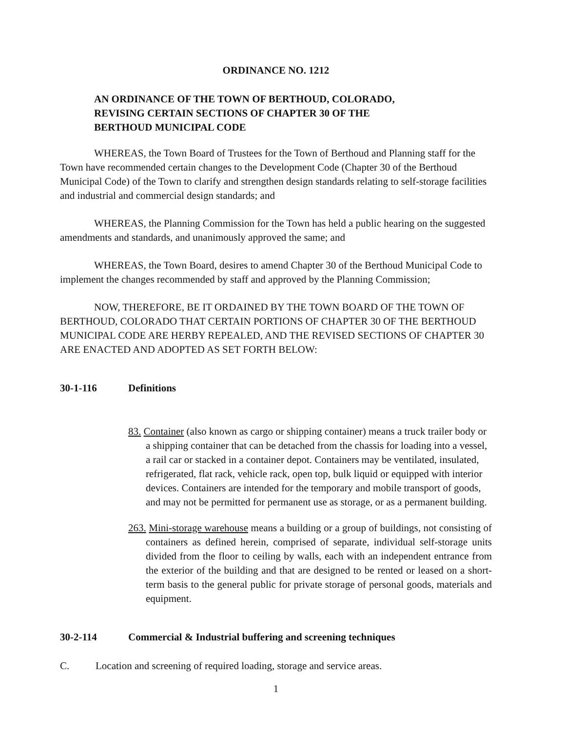ORDINANCE NO. 1212
AN ORDINANCE OF THE TOWN OF BERTHOUD, COLORADO,
REVISING CERTAIN SECTIONS OF CHAPTER 30 OF THE
BERTHOUD MUNICIPAL CODE
WHEREAS, the Town Board of Trustees for the Town of Berthoud and Planning staff for the Town have recommended certain changes to the Development Code (Chapter 30 of the Berthoud Municipal Code) of the Town to clarify and strengthen design standards relating to self-storage facilities and industrial and commercial design standards; and
WHEREAS, the Planning Commission for the Town has held a public hearing on the suggested amendments and standards, and unanimously approved the same; and
WHEREAS, the Town Board, desires to amend Chapter 30 of the Berthoud Municipal Code to implement the changes recommended by staff and approved by the Planning Commission;
NOW, THEREFORE, BE IT ORDAINED BY THE TOWN BOARD OF THE TOWN OF BERTHOUD, COLORADO THAT CERTAIN PORTIONS OF CHAPTER 30 OF THE BERTHOUD MUNICIPAL CODE ARE HERBY REPEALED, AND THE REVISED SECTIONS OF CHAPTER 30 ARE ENACTED AND ADOPTED AS SET FORTH BELOW:
30-1-116 Definitions
83. Container (also known as cargo or shipping container) means a truck trailer body or a shipping container that can be detached from the chassis for loading into a vessel, a rail car or stacked in a container depot. Containers may be ventilated, insulated, refrigerated, flat rack, vehicle rack, open top, bulk liquid or equipped with interior devices. Containers are intended for the temporary and mobile transport of goods, and may not be permitted for permanent use as storage, or as a permanent building.
263. Mini-storage warehouse means a building or a group of buildings, not consisting of containers as defined herein, comprised of separate, individual self-storage units divided from the floor to ceiling by walls, each with an independent entrance from the exterior of the building and that are designed to be rented or leased on a short-term basis to the general public for private storage of personal goods, materials and equipment.
30-2-114 Commercial & Industrial buffering and screening techniques
C. Location and screening of required loading, storage and service areas.
1